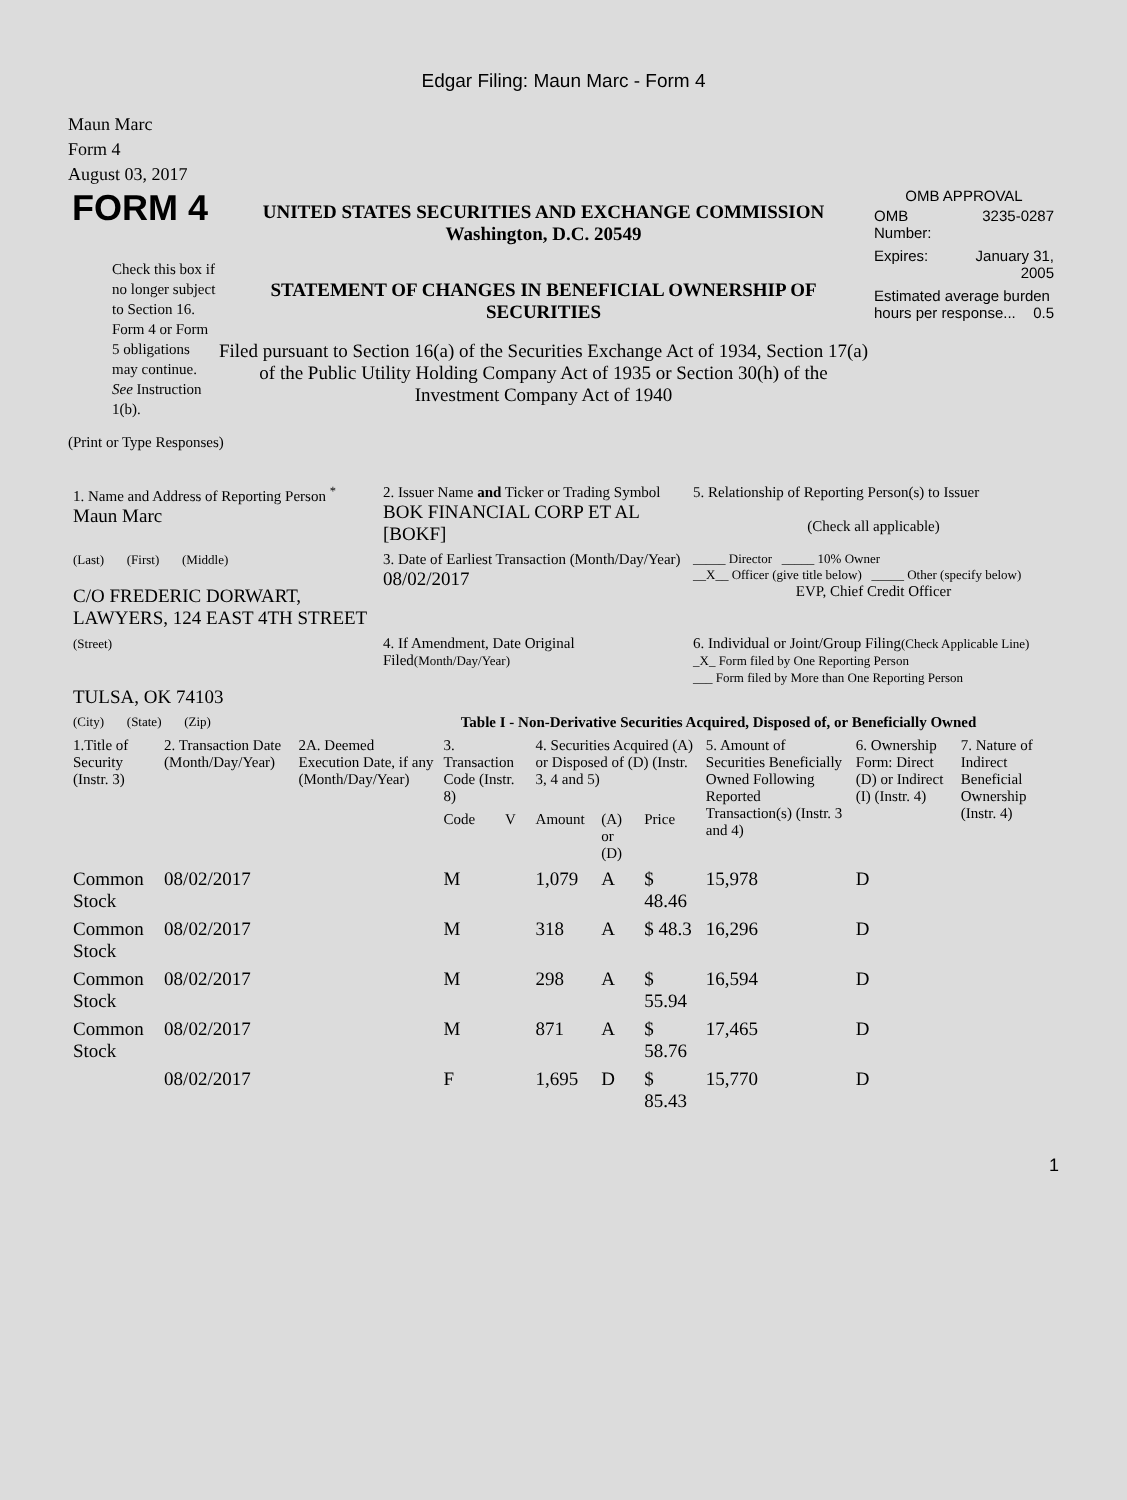Edgar Filing: Maun Marc - Form 4
Maun Marc
Form 4
August 03, 2017
FORM 4
Check this box if no longer subject to Section 16. Form 4 or Form 5 obligations may continue. See Instruction 1(b).
UNITED STATES SECURITIES AND EXCHANGE COMMISSION
Washington, D.C. 20549
STATEMENT OF CHANGES IN BENEFICIAL OWNERSHIP OF SECURITIES
Filed pursuant to Section 16(a) of the Securities Exchange Act of 1934, Section 17(a) of the Public Utility Holding Company Act of 1935 or Section 30(h) of the Investment Company Act of 1940
OMB APPROVAL
| OMB Number: | 3235-0287 |
| Expires: | January 31, 2005 |
| Estimated average burden hours per response... 0.5 | |
(Print or Type Responses)
| 1. Name and Address of Reporting Person <sup>*</sup> Maun Marc | 2. Issuer Name and Ticker or Trading Symbol BOK FINANCIAL CORP ET AL [BOKF] | 5. Relationship of Reporting Person(s) to Issuer (Check all applicable) |
| (Last) (First) (Middle) C/O FREDERIC DORWART, LAWYERS, 124 EAST 4TH STREET | 3. Date of Earliest Transaction (Month/Day/Year) 08/02/2017 | _____ Director _____ 10% Owner __X__ Officer (give title below) _____ Other (specify below) EVP, Chief Credit Officer |
| (Street) TULSA, OK 74103 | 4. If Amendment, Date Original Filed (Month/Day/Year) | 6. Individual or Joint/Group Filing (Check Applicable Line) _X_ Form filed by One Reporting Person ___ Form filed by More than One Reporting Person |
| (City) (State) (Zip) | Table I - Non-Derivative Securities Acquired, Disposed of, or Beneficially Owned | |
| 1.Title of Security (Instr. 3) | 2. Transaction Date (Month/Day/Year) | 2A. Deemed Execution Date, if any (Month/Day/Year) | 3. Transaction Code (Instr. 8) | | 4. Securities Acquired (A) or Disposed of (D) (Instr. 3, 4 and 5) | | | 5. Amount of Securities Beneficially Owned Following Reported Transaction(s) (Instr. 3 and 4) | 6. Ownership Form: Direct (D) or Indirect (I) (Instr. 4) | 7. Nature of Indirect Beneficial Ownership (Instr. 4) |
| --- | --- | --- | --- | --- | --- | --- | --- | --- | --- | --- |
| | | | Code | V | Amount | (A) or (D) | Price | | | |
| Common Stock | 08/02/2017 | | M | | 1,079 | A | $ 48.46 | 15,978 | D | |
| Common Stock | 08/02/2017 | | M | | 318 | A | $ 48.3 | 16,296 | D | |
| Common Stock | 08/02/2017 | | M | | 298 | A | $ 55.94 | 16,594 | D | |
| Common Stock | 08/02/2017 | | M | | 871 | A | $ 58.76 | 17,465 | D | |
| | 08/02/2017 | | F | | 1,695 | D | $ 85.43 | 15,770 | D | |
1